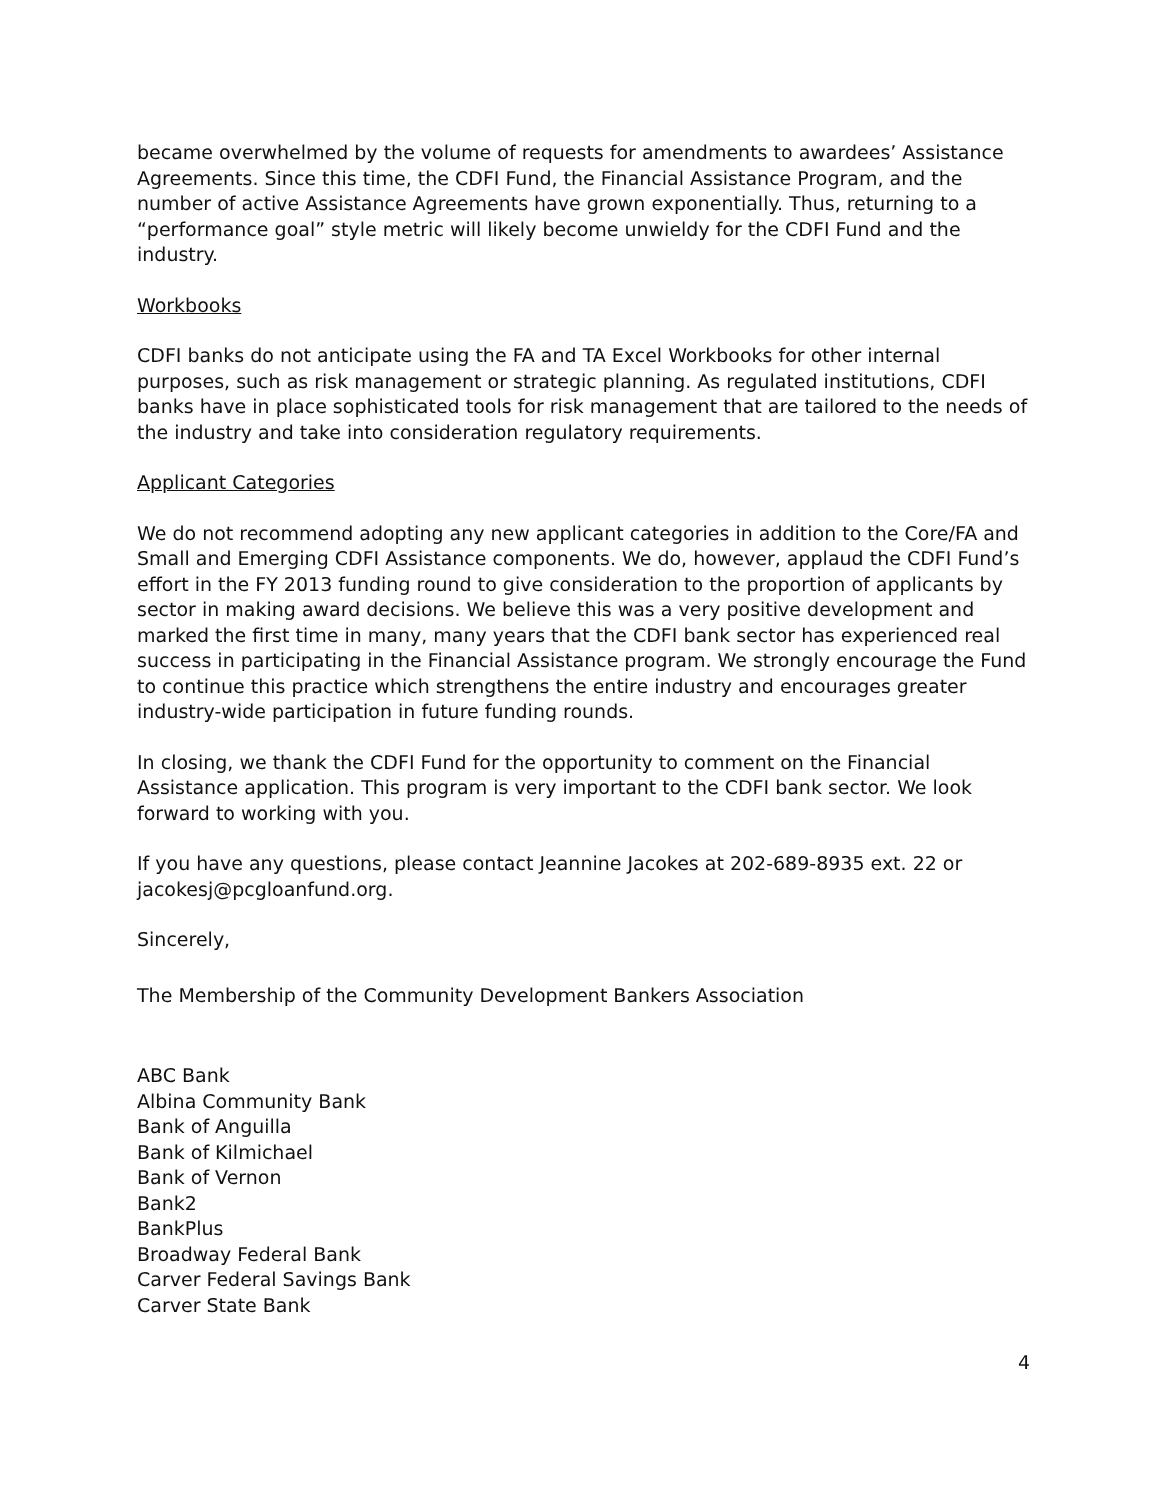became overwhelmed by the volume of requests for amendments to awardees’ Assistance Agreements. Since this time, the CDFI Fund, the Financial Assistance Program, and the number of active Assistance Agreements have grown exponentially. Thus, returning to a “performance goal” style metric will likely become unwieldy for the CDFI Fund and the industry.
Workbooks
CDFI banks do not anticipate using the FA and TA Excel Workbooks for other internal purposes, such as risk management or strategic planning. As regulated institutions, CDFI banks have in place sophisticated tools for risk management that are tailored to the needs of the industry and take into consideration regulatory requirements.
Applicant Categories
We do not recommend adopting any new applicant categories in addition to the Core/FA and Small and Emerging CDFI Assistance components. We do, however, applaud the CDFI Fund’s effort in the FY 2013 funding round to give consideration to the proportion of applicants by sector in making award decisions. We believe this was a very positive development and marked the first time in many, many years that the CDFI bank sector has experienced real success in participating in the Financial Assistance program. We strongly encourage the Fund to continue this practice which strengthens the entire industry and encourages greater industry-wide participation in future funding rounds.
In closing, we thank the CDFI Fund for the opportunity to comment on the Financial Assistance application. This program is very important to the CDFI bank sector. We look forward to working with you.
If you have any questions, please contact Jeannine Jacokes at 202-689-8935 ext. 22 or jacokesj@pcgloanfund.org.
Sincerely,
The Membership of the Community Development Bankers Association
ABC Bank
Albina Community Bank
Bank of Anguilla
Bank of Kilmichael
Bank of Vernon
Bank2
BankPlus
Broadway Federal Bank
Carver Federal Savings Bank
Carver State Bank
4